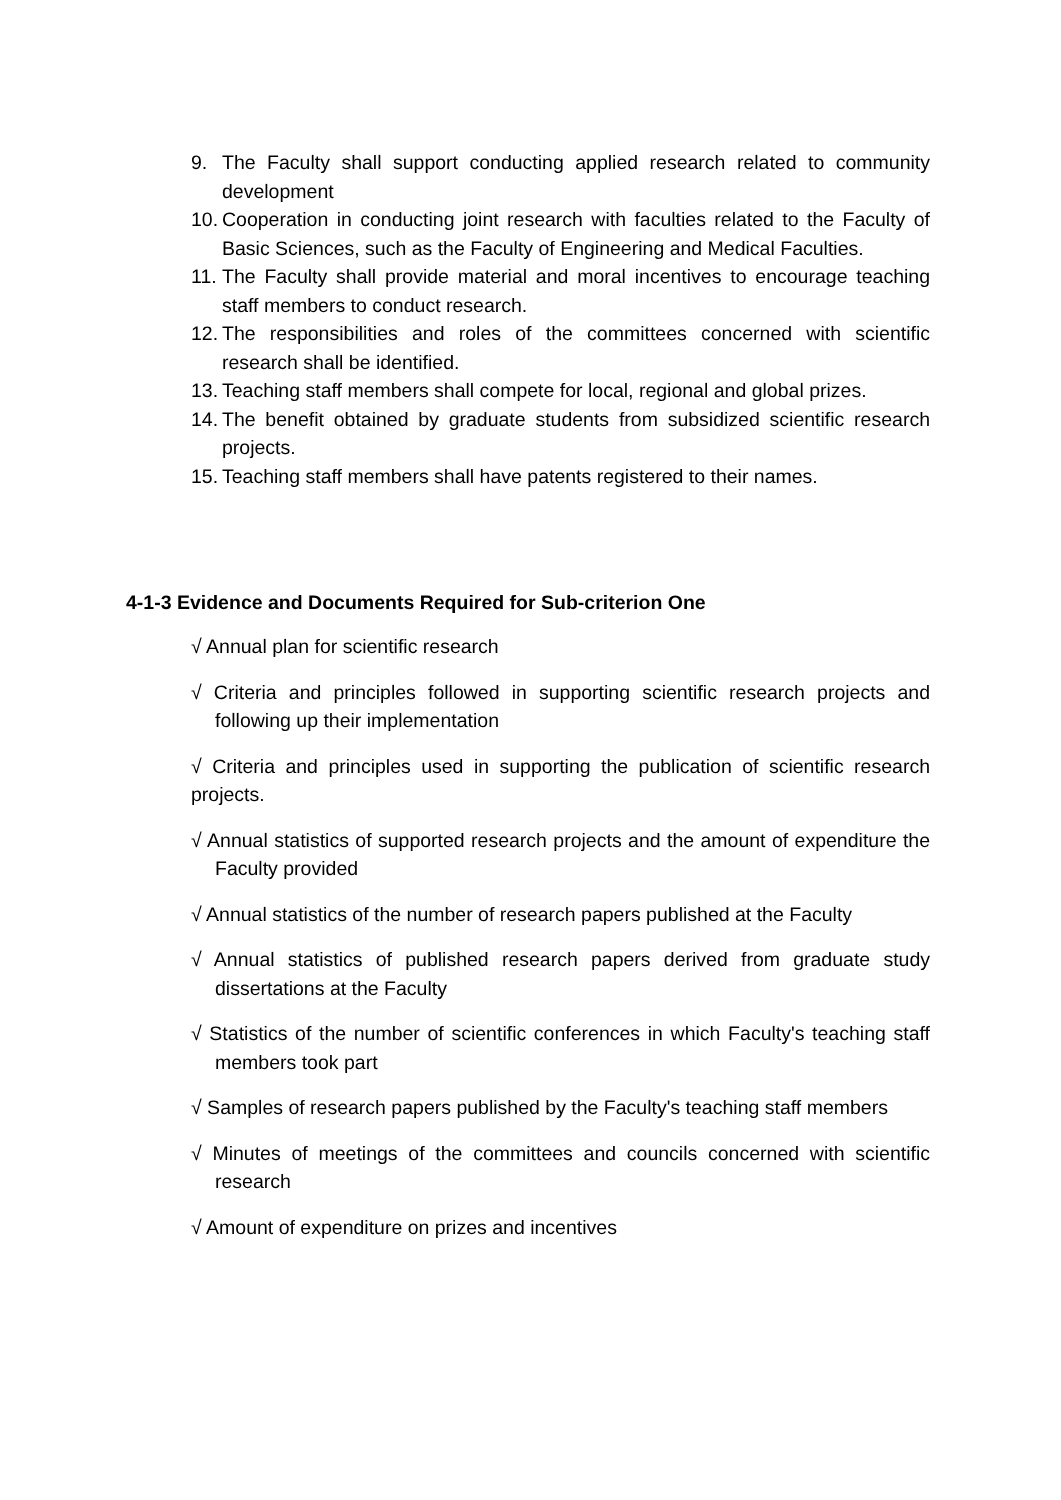9. The Faculty shall support conducting applied research related to community development
10. Cooperation in conducting joint research with faculties related to the Faculty of Basic Sciences, such as the Faculty of Engineering and Medical Faculties.
11. The Faculty shall provide material and moral incentives to encourage teaching staff members to conduct research.
12. The responsibilities and roles of the committees concerned with scientific research shall be identified.
13. Teaching staff members shall compete for local, regional and global prizes.
14. The benefit obtained by graduate students from subsidized scientific research projects.
15. Teaching staff members shall have patents registered to their names.
4-1-3 Evidence and Documents Required for Sub-criterion One
√ Annual plan for scientific research
√ Criteria and principles followed in supporting scientific research projects and following up their implementation
√ Criteria and principles used in supporting the publication of scientific research projects.
√ Annual statistics of supported research projects and the amount of expenditure the Faculty provided
√ Annual statistics of the number of research papers published at the Faculty
√ Annual statistics of published research papers derived from graduate study dissertations at the Faculty
√ Statistics of the number of scientific conferences in which Faculty's teaching staff members took part
√ Samples of research papers published by the Faculty's teaching staff members
√ Minutes of meetings of the committees and councils concerned with scientific research
√ Amount of expenditure on prizes and incentives